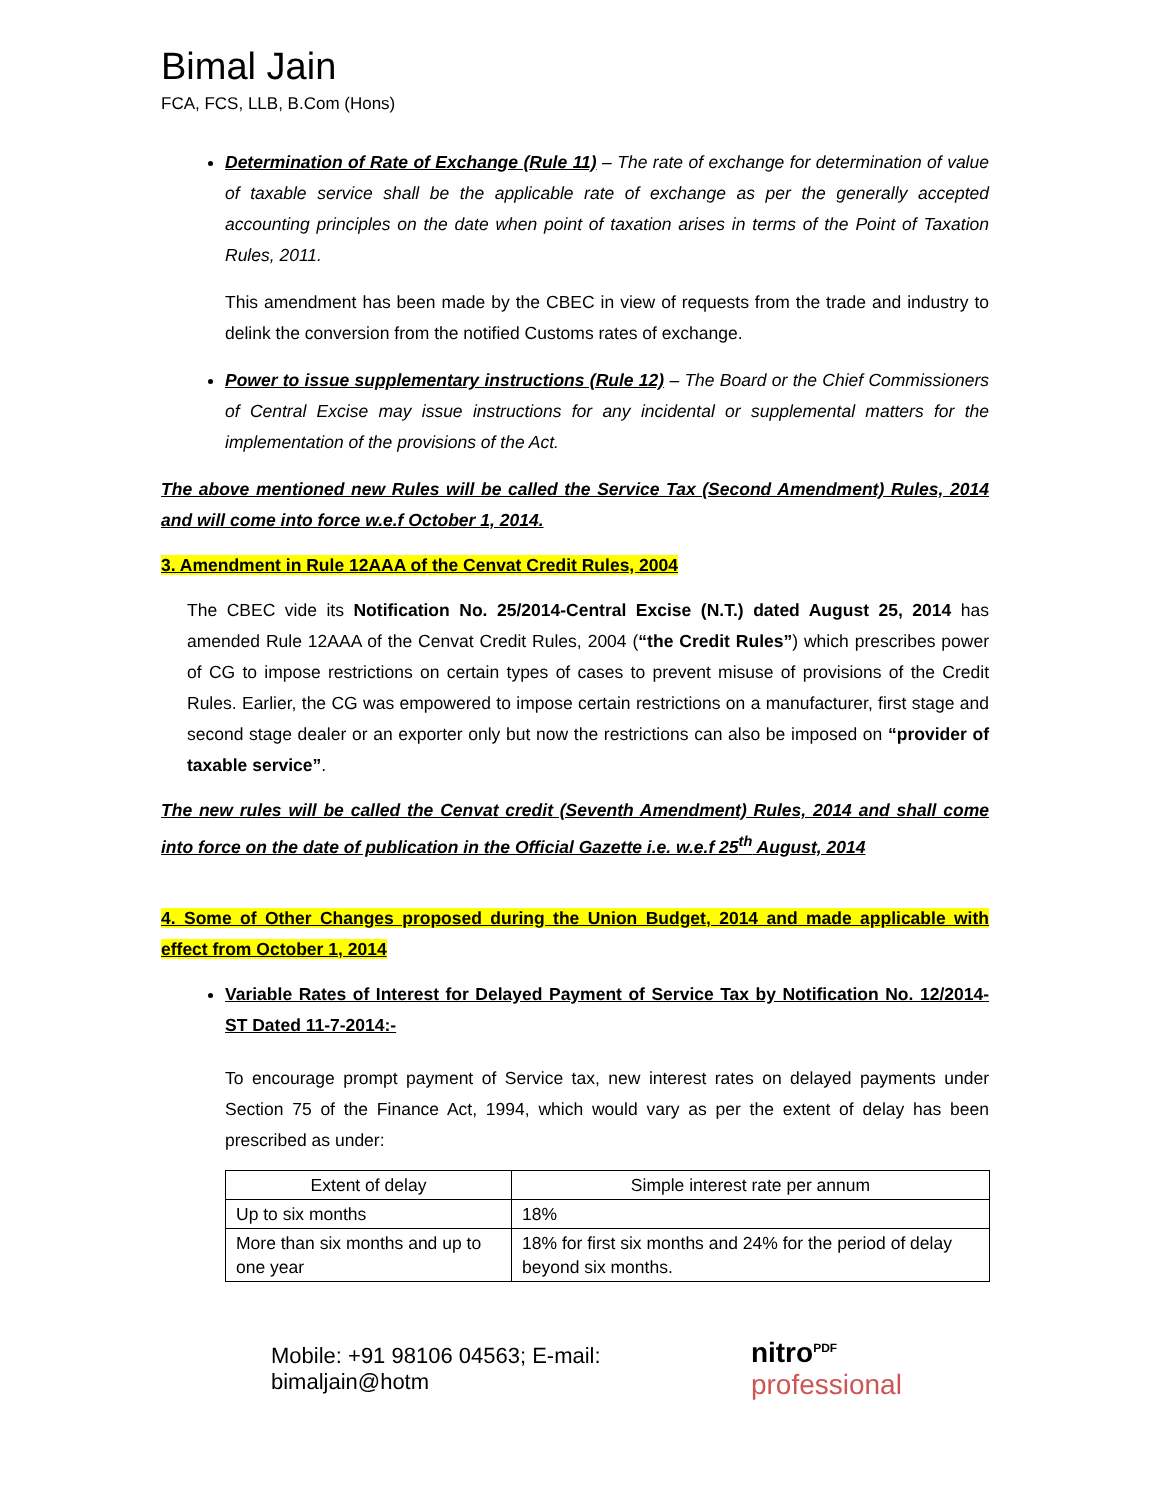Bimal Jain
FCA, FCS, LLB, B.Com (Hons)
Determination of Rate of Exchange (Rule 11) – The rate of exchange for determination of value of taxable service shall be the applicable rate of exchange as per the generally accepted accounting principles on the date when point of taxation arises in terms of the Point of Taxation Rules, 2011.
This amendment has been made by the CBEC in view of requests from the trade and industry to delink the conversion from the notified Customs rates of exchange.
Power to issue supplementary instructions (Rule 12) – The Board or the Chief Commissioners of Central Excise may issue instructions for any incidental or supplemental matters for the implementation of the provisions of the Act.
The above mentioned new Rules will be called the Service Tax (Second Amendment) Rules, 2014 and will come into force w.e.f October 1, 2014.
3. Amendment in Rule 12AAA of the Cenvat Credit Rules, 2004
The CBEC vide its Notification No. 25/2014-Central Excise (N.T.) dated August 25, 2014 has amended Rule 12AAA of the Cenvat Credit Rules, 2004 (“the Credit Rules”) which prescribes power of CG to impose restrictions on certain types of cases to prevent misuse of provisions of the Credit Rules. Earlier, the CG was empowered to impose certain restrictions on a manufacturer, first stage and second stage dealer or an exporter only but now the restrictions can also be imposed on “provider of taxable service”.
The new rules will be called the Cenvat credit (Seventh Amendment) Rules, 2014 and shall come into force on the date of publication in the Official Gazette i.e. w.e.f 25<sup>th</sup> August, 2014
4. Some of Other Changes proposed during the Union Budget, 2014 and made applicable with effect from October 1, 2014
Variable Rates of Interest for Delayed Payment of Service Tax by Notification No. 12/2014-ST Dated 11-7-2014:-
To encourage prompt payment of Service tax, new interest rates on delayed payments under Section 75 of the Finance Act, 1994, which would vary as per the extent of delay has been prescribed as under:
| Extent of delay | Simple interest rate per annum |
| --- | --- |
| Up to six months | 18% |
| More than six months and up to one year | 18% for first six months and 24% for the period of delay beyond six months. |
Mobile: +91 98106 04563; E-mail: bimaljain@hotm nitro<sup>PDF</sup> professional